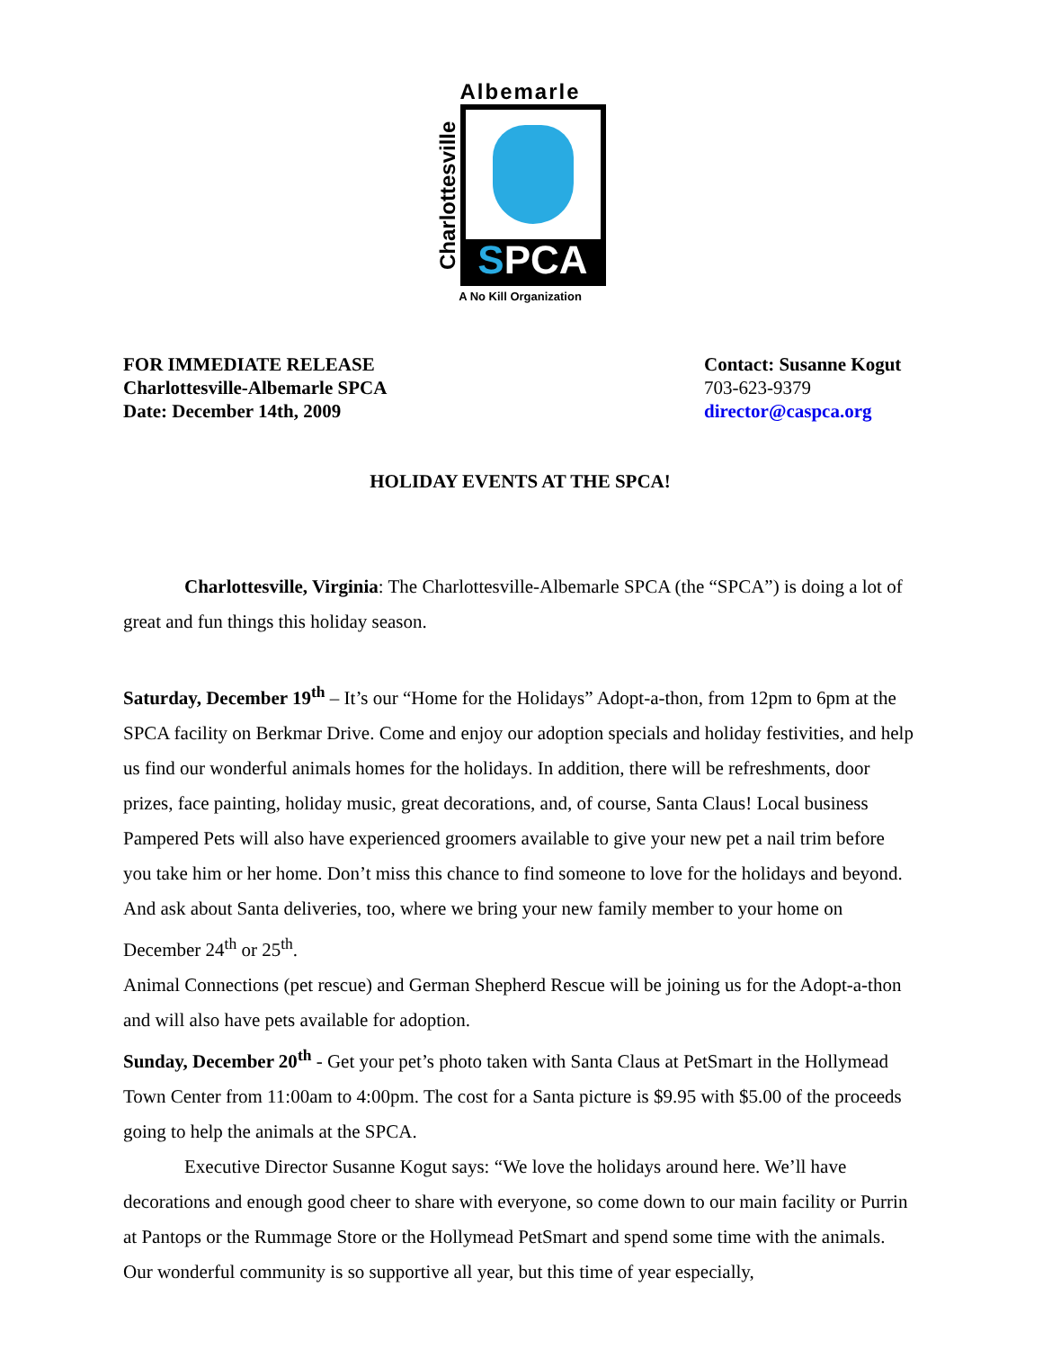Albemarle
Charlottesville
SPCA
A No Kill Organization
FOR IMMEDIATE RELEASE
Charlottesville-Albemarle SPCA
Date: December 14th, 2009
Contact: Susanne Kogut
703-623-9379
director@caspca.org
HOLIDAY EVENTS AT THE SPCA!
Charlottesville, Virginia: The Charlottesville-Albemarle SPCA (the “SPCA”) is doing a lot of great and fun things this holiday season.
Saturday, December 19<sup>th</sup> – It’s our “Home for the Holidays” Adopt-a-thon, from 12pm to 6pm at the SPCA facility on Berkmar Drive. Come and enjoy our adoption specials and holiday festivities, and help us find our wonderful animals homes for the holidays. In addition, there will be refreshments, door prizes, face painting, holiday music, great decorations, and, of course, Santa Claus! Local business Pampered Pets will also have experienced groomers available to give your new pet a nail trim before you take him or her home. Don’t miss this chance to find someone to love for the holidays and beyond. And ask about Santa deliveries, too, where we bring your new family member to your home on December 24<sup>th</sup> or 25<sup>th</sup>.
Animal Connections (pet rescue) and German Shepherd Rescue will be joining us for the Adopt-a-thon and will also have pets available for adoption.
Sunday, December 20<sup>th</sup> - Get your pet’s photo taken with Santa Claus at PetSmart in the Hollymead Town Center from 11:00am to 4:00pm. The cost for a Santa picture is $9.95 with $5.00 of the proceeds going to help the animals at the SPCA.
Executive Director Susanne Kogut says: “We love the holidays around here. We’ll have decorations and enough good cheer to share with everyone, so come down to our main facility or Purrin at Pantops or the Rummage Store or the Hollymead PetSmart and spend some time with the animals. Our wonderful community is so supportive all year, but this time of year especially,